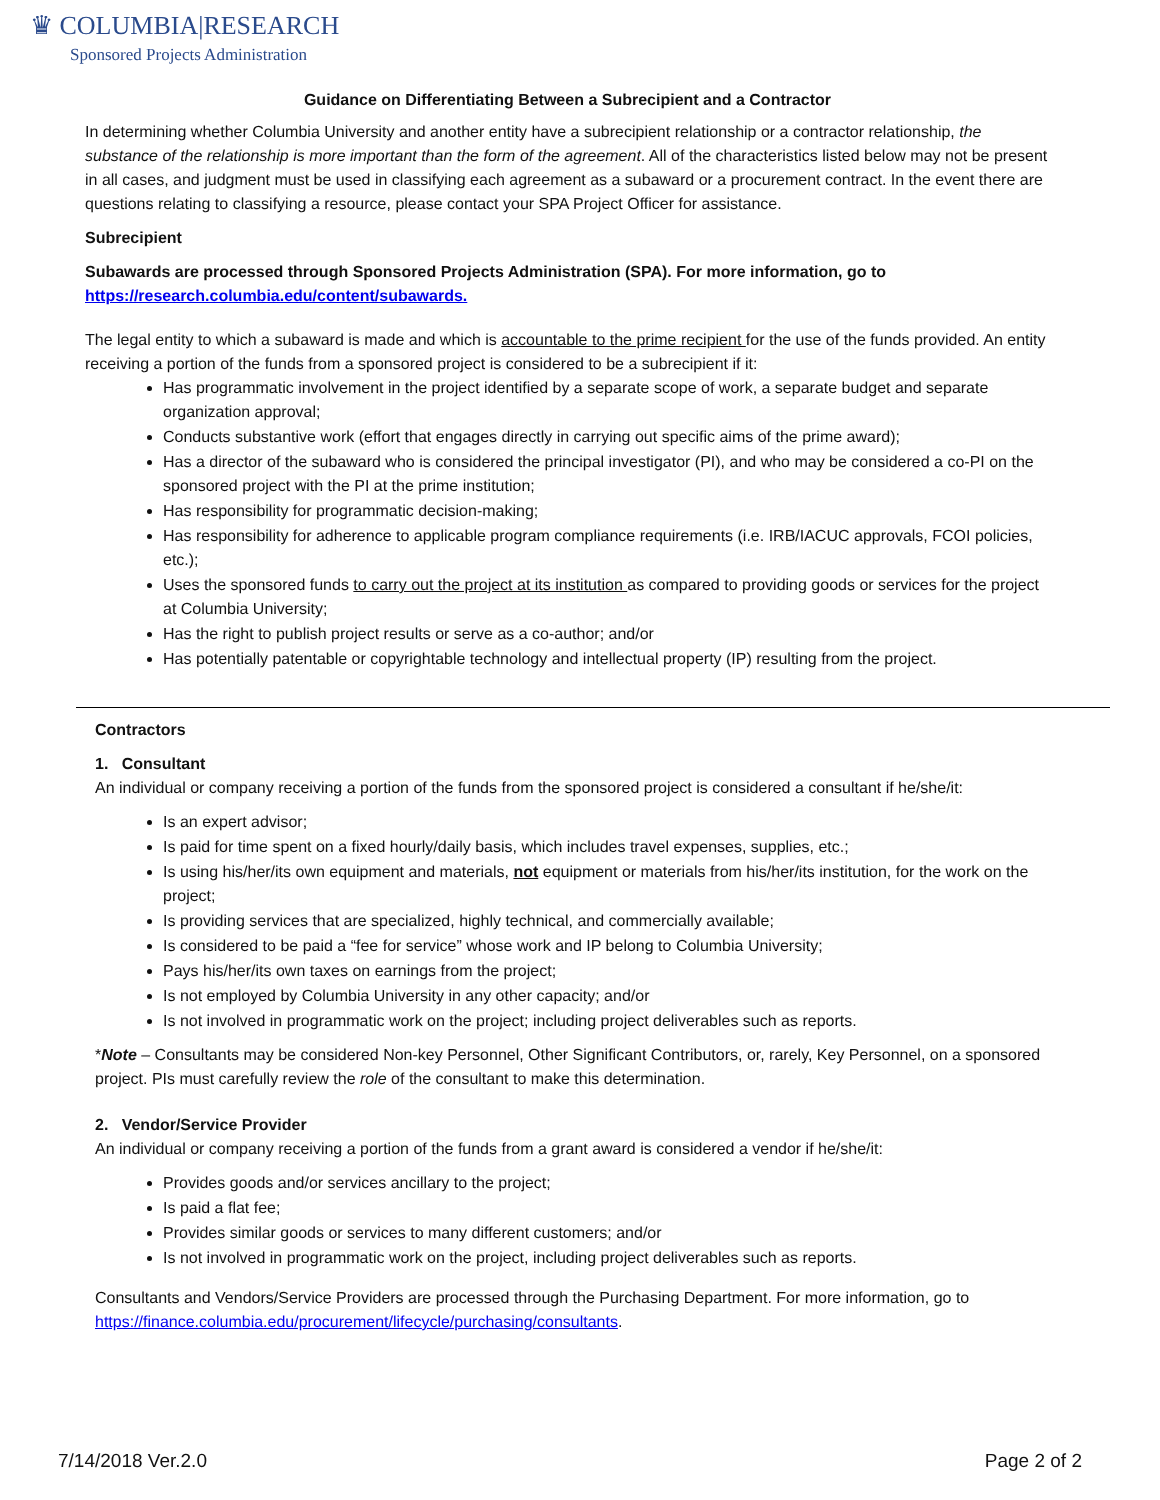♛ COLUMBIA|RESEARCH
Sponsored Projects Administration
Guidance on Differentiating Between a Subrecipient and a Contractor
In determining whether Columbia University and another entity have a subrecipient relationship or a contractor relationship, the substance of the relationship is more important than the form of the agreement. All of the characteristics listed below may not be present in all cases, and judgment must be used in classifying each agreement as a subaward or a procurement contract. In the event there are questions relating to classifying a resource, please contact your SPA Project Officer for assistance.
Subrecipient
Subawards are processed through Sponsored Projects Administration (SPA). For more information, go to https://research.columbia.edu/content/subawards.
The legal entity to which a subaward is made and which is accountable to the prime recipient for the use of the funds provided. An entity receiving a portion of the funds from a sponsored project is considered to be a subrecipient if it:
Has programmatic involvement in the project identified by a separate scope of work, a separate budget and separate organization approval;
Conducts substantive work (effort that engages directly in carrying out specific aims of the prime award);
Has a director of the subaward who is considered the principal investigator (PI), and who may be considered a co-PI on the sponsored project with the PI at the prime institution;
Has responsibility for programmatic decision-making;
Has responsibility for adherence to applicable program compliance requirements (i.e. IRB/IACUC approvals, FCOI policies, etc.);
Uses the sponsored funds to carry out the project at its institution as compared to providing goods or services for the project at Columbia University;
Has the right to publish project results or serve as a co-author; and/or
Has potentially patentable or copyrightable technology and intellectual property (IP) resulting from the project.
Contractors
1. Consultant
An individual or company receiving a portion of the funds from the sponsored project is considered a consultant if he/she/it:
Is an expert advisor;
Is paid for time spent on a fixed hourly/daily basis, which includes travel expenses, supplies, etc.;
Is using his/her/its own equipment and materials, not equipment or materials from his/her/its institution, for the work on the project;
Is providing services that are specialized, highly technical, and commercially available;
Is considered to be paid a “fee for service” whose work and IP belong to Columbia University;
Pays his/her/its own taxes on earnings from the project;
Is not employed by Columbia University in any other capacity; and/or
Is not involved in programmatic work on the project; including project deliverables such as reports.
*Note – Consultants may be considered Non-key Personnel, Other Significant Contributors, or, rarely, Key Personnel, on a sponsored project. PIs must carefully review the role of the consultant to make this determination.
2. Vendor/Service Provider
An individual or company receiving a portion of the funds from a grant award is considered a vendor if he/she/it:
Provides goods and/or services ancillary to the project;
Is paid a flat fee;
Provides similar goods or services to many different customers; and/or
Is not involved in programmatic work on the project, including project deliverables such as reports.
Consultants and Vendors/Service Providers are processed through the Purchasing Department. For more information, go to https://finance.columbia.edu/procurement/lifecycle/purchasing/consultants.
7/14/2018 Ver.2.0 Page 2 of 2